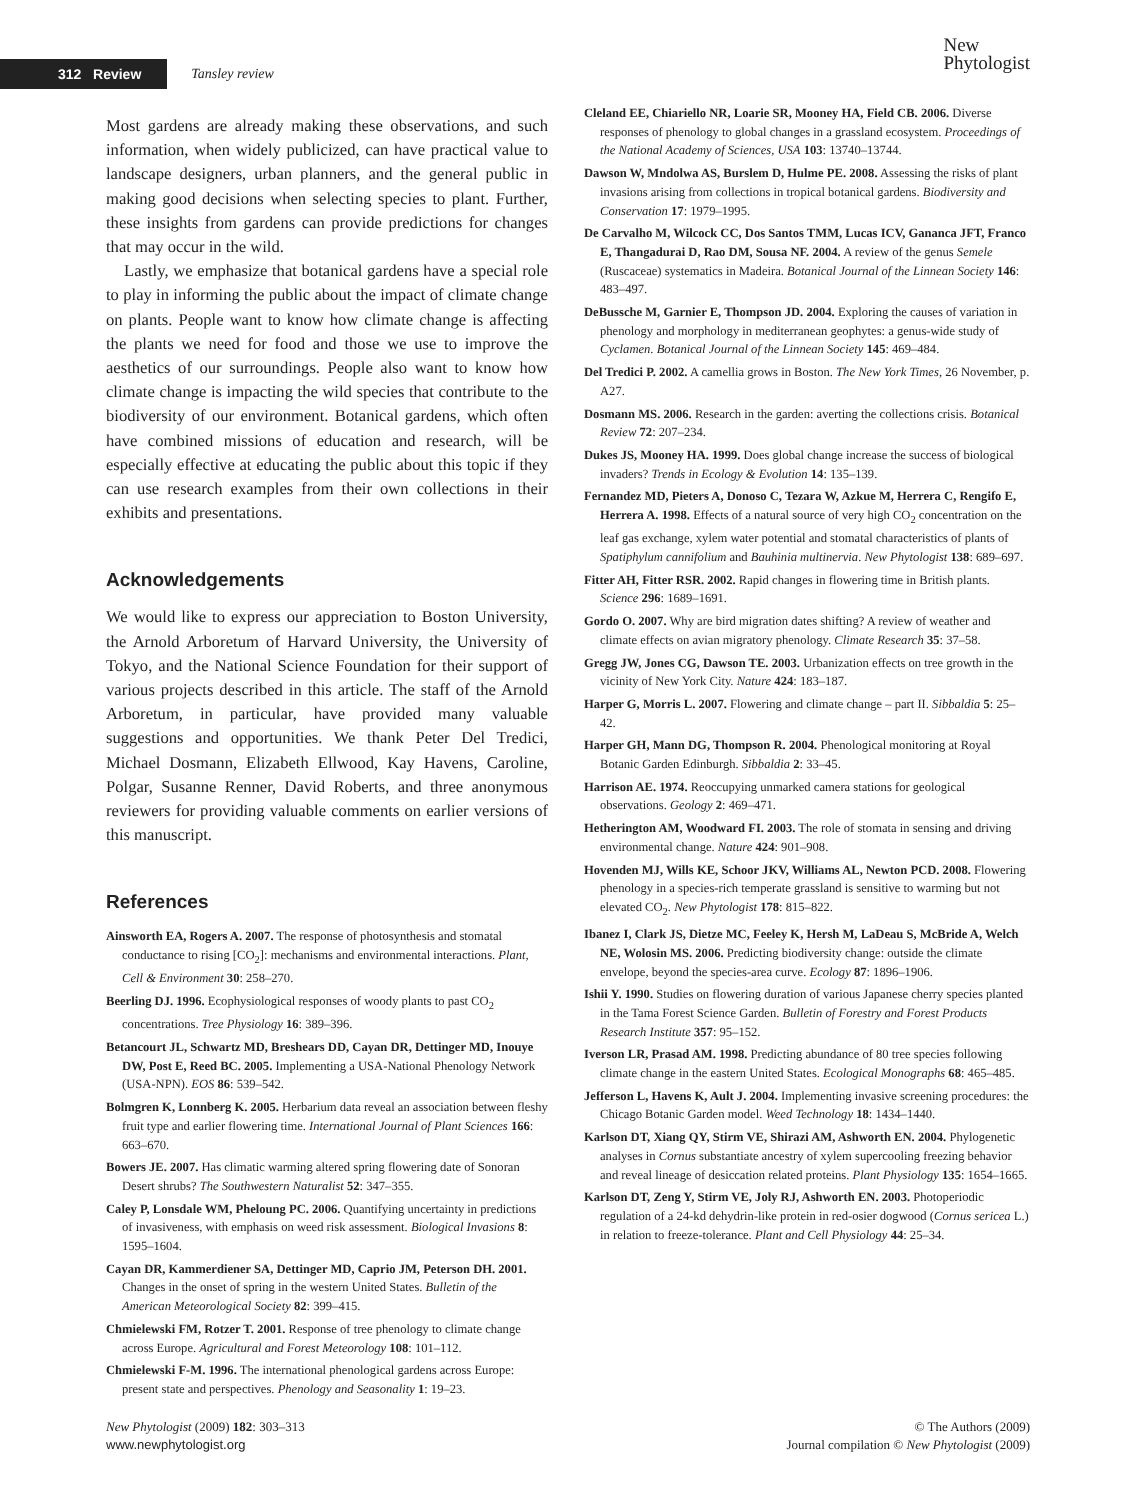312 Review Tansley review New
Phytologist
Most gardens are already making these observations, and such information, when widely publicized, can have practical value to landscape designers, urban planners, and the general public in making good decisions when selecting species to plant. Further, these insights from gardens can provide predictions for changes that may occur in the wild.
Lastly, we emphasize that botanical gardens have a special role to play in informing the public about the impact of climate change on plants. People want to know how climate change is affecting the plants we need for food and those we use to improve the aesthetics of our surroundings. People also want to know how climate change is impacting the wild species that contribute to the biodiversity of our environment. Botanical gardens, which often have combined missions of education and research, will be especially effective at educating the public about this topic if they can use research examples from their own collections in their exhibits and presentations.
Acknowledgements
We would like to express our appreciation to Boston University, the Arnold Arboretum of Harvard University, the University of Tokyo, and the National Science Foundation for their support of various projects described in this article. The staff of the Arnold Arboretum, in particular, have provided many valuable suggestions and opportunities. We thank Peter Del Tredici, Michael Dosmann, Elizabeth Ellwood, Kay Havens, Caroline, Polgar, Susanne Renner, David Roberts, and three anonymous reviewers for providing valuable comments on earlier versions of this manuscript.
References
Ainsworth EA, Rogers A. 2007. The response of photosynthesis and stomatal conductance to rising [CO<sub>2</sub>]: mechanisms and environmental interactions. Plant, Cell & Environment 30: 258–270.
Beerling DJ. 1996. Ecophysiological responses of woody plants to past CO<sub>2</sub> concentrations. Tree Physiology 16: 389–396.
Betancourt JL, Schwartz MD, Breshears DD, Cayan DR, Dettinger MD, Inouye DW, Post E, Reed BC. 2005. Implementing a USA-National Phenology Network (USA-NPN). EOS 86: 539–542.
Bolmgren K, Lonnberg K. 2005. Herbarium data reveal an association between fleshy fruit type and earlier flowering time. International Journal of Plant Sciences 166: 663–670.
Bowers JE. 2007. Has climatic warming altered spring flowering date of Sonoran Desert shrubs? The Southwestern Naturalist 52: 347–355.
Caley P, Lonsdale WM, Pheloung PC. 2006. Quantifying uncertainty in predictions of invasiveness, with emphasis on weed risk assessment. Biological Invasions 8: 1595–1604.
Cayan DR, Kammerdiener SA, Dettinger MD, Caprio JM, Peterson DH. 2001. Changes in the onset of spring in the western United States. Bulletin of the American Meteorological Society 82: 399–415.
Chmielewski FM, Rotzer T. 2001. Response of tree phenology to climate change across Europe. Agricultural and Forest Meteorology 108: 101–112.
Chmielewski F-M. 1996. The international phenological gardens across Europe: present state and perspectives. Phenology and Seasonality 1: 19–23.
Cleland EE, Chiariello NR, Loarie SR, Mooney HA, Field CB. 2006. Diverse responses of phenology to global changes in a grassland ecosystem. Proceedings of the National Academy of Sciences, USA 103: 13740–13744.
Dawson W, Mndolwa AS, Burslem D, Hulme PE. 2008. Assessing the risks of plant invasions arising from collections in tropical botanical gardens. Biodiversity and Conservation 17: 1979–1995.
De Carvalho M, Wilcock CC, Dos Santos TMM, Lucas ICV, Gananca JFT, Franco E, Thangadurai D, Rao DM, Sousa NF. 2004. A review of the genus Semele (Ruscaceae) systematics in Madeira. Botanical Journal of the Linnean Society 146: 483–497.
DeBussche M, Garnier E, Thompson JD. 2004. Exploring the causes of variation in phenology and morphology in mediterranean geophytes: a genus-wide study of Cyclamen. Botanical Journal of the Linnean Society 145: 469–484.
Del Tredici P. 2002. A camellia grows in Boston. The New York Times, 26 November, p. A27.
Dosmann MS. 2006. Research in the garden: averting the collections crisis. Botanical Review 72: 207–234.
Dukes JS, Mooney HA. 1999. Does global change increase the success of biological invaders? Trends in Ecology & Evolution 14: 135–139.
Fernandez MD, Pieters A, Donoso C, Tezara W, Azkue M, Herrera C, Rengifo E, Herrera A. 1998. Effects of a natural source of very high CO<sub>2</sub> concentration on the leaf gas exchange, xylem water potential and stomatal characteristics of plants of Spatiphylum cannifolium and Bauhinia multinervia. New Phytologist 138: 689–697.
Fitter AH, Fitter RSR. 2002. Rapid changes in flowering time in British plants. Science 296: 1689–1691.
Gordo O. 2007. Why are bird migration dates shifting? A review of weather and climate effects on avian migratory phenology. Climate Research 35: 37–58.
Gregg JW, Jones CG, Dawson TE. 2003. Urbanization effects on tree growth in the vicinity of New York City. Nature 424: 183–187.
Harper G, Morris L. 2007. Flowering and climate change – part II. Sibbaldia 5: 25–42.
Harper GH, Mann DG, Thompson R. 2004. Phenological monitoring at Royal Botanic Garden Edinburgh. Sibbaldia 2: 33–45.
Harrison AE. 1974. Reoccupying unmarked camera stations for geological observations. Geology 2: 469–471.
Hetherington AM, Woodward FI. 2003. The role of stomata in sensing and driving environmental change. Nature 424: 901–908.
Hovenden MJ, Wills KE, Schoor JKV, Williams AL, Newton PCD. 2008. Flowering phenology in a species-rich temperate grassland is sensitive to warming but not elevated CO<sub>2</sub>. New Phytologist 178: 815–822.
Ibanez I, Clark JS, Dietze MC, Feeley K, Hersh M, LaDeau S, McBride A, Welch NE, Wolosin MS. 2006. Predicting biodiversity change: outside the climate envelope, beyond the species-area curve. Ecology 87: 1896–1906.
Ishii Y. 1990. Studies on flowering duration of various Japanese cherry species planted in the Tama Forest Science Garden. Bulletin of Forestry and Forest Products Research Institute 357: 95–152.
Iverson LR, Prasad AM. 1998. Predicting abundance of 80 tree species following climate change in the eastern United States. Ecological Monographs 68: 465–485.
Jefferson L, Havens K, Ault J. 2004. Implementing invasive screening procedures: the Chicago Botanic Garden model. Weed Technology 18: 1434–1440.
Karlson DT, Xiang QY, Stirm VE, Shirazi AM, Ashworth EN. 2004. Phylogenetic analyses in Cornus substantiate ancestry of xylem supercooling freezing behavior and reveal lineage of desiccation related proteins. Plant Physiology 135: 1654–1665.
Karlson DT, Zeng Y, Stirm VE, Joly RJ, Ashworth EN. 2003. Photoperiodic regulation of a 24-kd dehydrin-like protein in red-osier dogwood (Cornus sericea L.) in relation to freeze-tolerance. Plant and Cell Physiology 44: 25–34.
New Phytologist (2009) 182: 303–313
www.newphytologist.org
© The Authors (2009)
Journal compilation © New Phytologist (2009)